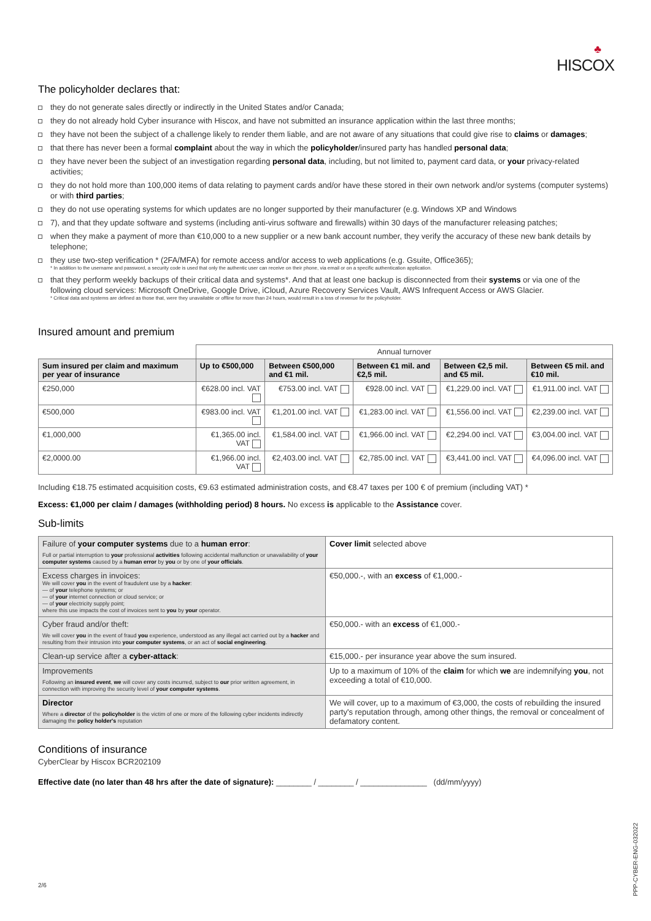♣
HISCOX
The policyholder declares that:
they do not generate sales directly or indirectly in the United States and/or Canada;
they do not already hold Cyber insurance with Hiscox, and have not submitted an insurance application within the last three months;
they have not been the subject of a challenge likely to render them liable, and are not aware of any situations that could give rise to claims or damages;
that there has never been a formal complaint about the way in which the policyholder/insured party has handled personal data;
they have never been the subject of an investigation regarding personal data, including, but not limited to, payment card data, or your privacy-related activities;
they do not hold more than 100,000 items of data relating to payment cards and/or have these stored in their own network and/or systems (computer systems) or with third parties;
they do not use operating systems for which updates are no longer supported by their manufacturer (e.g. Windows XP and Windows
7), and that they update software and systems (including anti-virus software and firewalls) within 30 days of the manufacturer releasing patches;
when they make a payment of more than €10,000 to a new supplier or a new bank account number, they verify the accuracy of these new bank details by telephone;
they use two-step verification * (2FA/MFA) for remote access and/or access to web applications (e.g. Gsuite, Office365);
* In addition to the username and password, a security code is used that only the authentic user can receive on their phone, via email or on a specific authentication application.
that they perform weekly backups of their critical data and systems*. And that at least one backup is disconnected from their systems or via one of the following cloud services: Microsoft OneDrive, Google Drive, iCloud, Azure Recovery Services Vault, AWS Infrequent Access or AWS Glacier.
* Critical data and systems are defined as those that, were they unavailable or offline for more than 24 hours, would result in a loss of revenue for the policyholder.
Insured amount and premium
| | Annual turnover | | | | |
| Sum insured per claim and maximum per year of insurance | Up to €500,000 | Between €500,000 and €1 mil. | Between €1 mil. and €2,5 mil. | Between €2,5 mil. and €5 mil. | Between €5 mil. and €10 mil. |
| €250,000 | €628.00 incl. VAT | €753.00 incl. VAT | €928.00 incl. VAT | €1,229.00 incl. VAT | €1,911.00 incl. VAT |
| €500,000 | €983.00 incl. VAT | €1,201.00 incl. VAT | €1,283.00 incl. VAT | €1,556.00 incl. VAT | €2,239.00 incl. VAT |
| €1,000,000 | €1,365.00 incl. VAT | €1,584.00 incl. VAT | €1,966.00 incl. VAT | €2,294.00 incl. VAT | €3,004.00 incl. VAT |
| €2,0000.00 | €1,966.00 incl. VAT | €2,403.00 incl. VAT | €2,785.00 incl. VAT | €3,441.00 incl. VAT | €4,096.00 incl. VAT |
Including €18.75 estimated acquisition costs, €9.63 estimated administration costs, and €8.47 taxes per 100 € of premium (including VAT) *
Excess: €1,000 per claim / damages (withholding period) 8 hours. No excess is applicable to the Assistance cover.
Sub-limits
| Failure of your computer systems due to a human error : Full or partial interruption to your professional activities following accidental malfunction or unavailability of your computer systems caused by a human error by you or by one of your officials . | Cover limit selected above |
| Excess charges in invoices: We will cover you in the event of fraudulent use by a hacker : — of your telephone systems; or — of your internet connection or cloud service; or — of your electricity supply point; where this use impacts the cost of invoices sent to you by your operator. | €50,000.-, with an excess of €1,000.- |
| Cyber fraud and/or theft: We will cover you in the event of fraud you experience, understood as any illegal act carried out by a hacker and resulting from their intrusion into your computer systems , or an act of social engineering . | €50,000.- with an excess of €1,000.- |
| Clean-up service after a cyber-attack : | €15,000.- per insurance year above the sum insured. |
| Improvements Following an insured event , we will cover any costs incurred, subject to our prior written agreement, in connection with improving the security level of your computer systems . | Up to a maximum of 10% of the claim for which we are indemnifying you , not exceeding a total of €10,000. |
| Director Where a director of the policyholder is the victim of one or more of the following cyber incidents indirectly damaging the policy holder's reputation | We will cover, up to a maximum of €3,000, the costs of rebuilding the insured party's reputation through, among other things, the removal or concealment of defamatory content. |
Conditions of insurance
CyberClear by Hiscox BCR202109
Effective date (no later than 48 hrs after the date of signature): ________ / ________ / _______________ (dd/mm/yyyy)
2/6
PPP-CYBER-ENG-032022